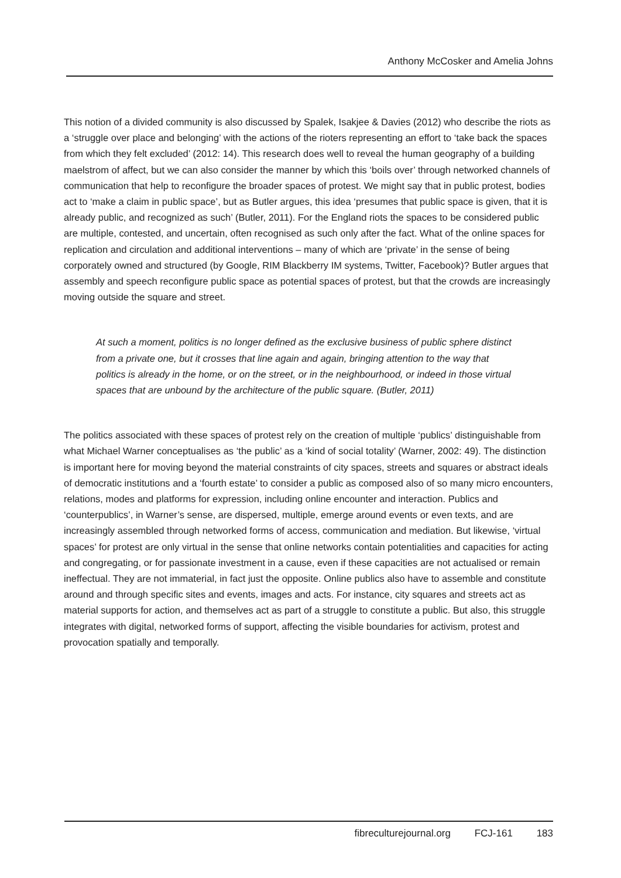Anthony McCosker and Amelia Johns
This notion of a divided community is also discussed by Spalek, Isakjee & Davies (2012) who describe the riots as a ‘struggle over place and belonging’ with the actions of the rioters representing an effort to ‘take back the spaces from which they felt excluded’ (2012: 14). This research does well to reveal the human geography of a building maelstrom of affect, but we can also consider the manner by which this ‘boils over’ through networked channels of communication that help to reconfigure the broader spaces of protest. We might say that in public protest, bodies act to ‘make a claim in public space’, but as Butler argues, this idea ‘presumes that public space is given, that it is already public, and recognized as such’ (Butler, 2011). For the England riots the spaces to be considered public are multiple, contested, and uncertain, often recognised as such only after the fact. What of the online spaces for replication and circulation and additional interventions – many of which are ‘private’ in the sense of being corporately owned and structured (by Google, RIM Blackberry IM systems, Twitter, Facebook)? Butler argues that assembly and speech reconfigure public space as potential spaces of protest, but that the crowds are increasingly moving outside the square and street.
At such a moment, politics is no longer defined as the exclusive business of public sphere distinct from a private one, but it crosses that line again and again, bringing attention to the way that politics is already in the home, or on the street, or in the neighbourhood, or indeed in those virtual spaces that are unbound by the architecture of the public square. (Butler, 2011)
The politics associated with these spaces of protest rely on the creation of multiple ‘publics’ distinguishable from what Michael Warner conceptualises as ‘the public’ as a ‘kind of social totality’ (Warner, 2002: 49). The distinction is important here for moving beyond the material constraints of city spaces, streets and squares or abstract ideals of democratic institutions and a ‘fourth estate’ to consider a public as composed also of so many micro encounters, relations, modes and platforms for expression, including online encounter and interaction. Publics and ‘counterpublics’, in Warner’s sense, are dispersed, multiple, emerge around events or even texts, and are increasingly assembled through networked forms of access, communication and mediation. But likewise, ‘virtual spaces’ for protest are only virtual in the sense that online networks contain potentialities and capacities for acting and congregating, or for passionate investment in a cause, even if these capacities are not actualised or remain ineffectual. They are not immaterial, in fact just the opposite. Online publics also have to assemble and constitute around and through specific sites and events, images and acts. For instance, city squares and streets act as material supports for action, and themselves act as part of a struggle to constitute a public. But also, this struggle integrates with digital, networked forms of support, affecting the visible boundaries for activism, protest and provocation spatially and temporally.
fibreculturejournal.org FCJ-161 183